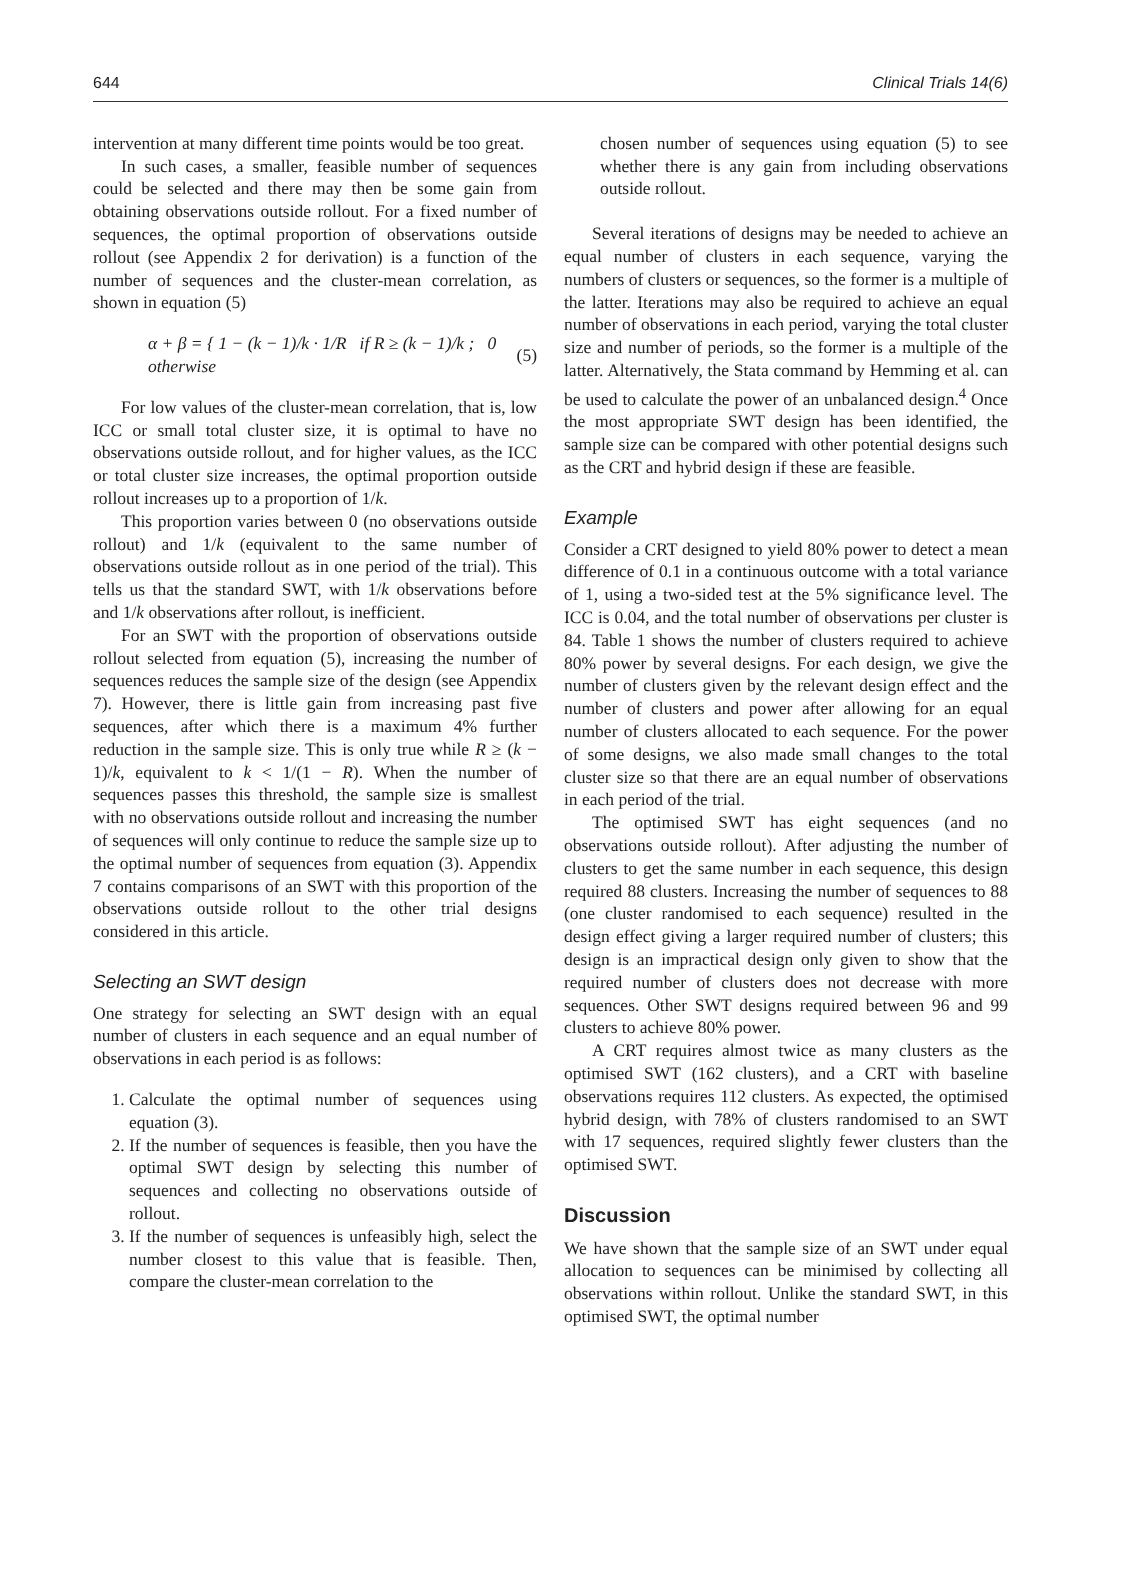644 Clinical Trials 14(6)
intervention at many different time points would be too great.
In such cases, a smaller, feasible number of sequences could be selected and there may then be some gain from obtaining observations outside rollout. For a fixed number of sequences, the optimal proportion of observations outside rollout (see Appendix 2 for derivation) is a function of the number of sequences and the cluster-mean correlation, as shown in equation (5)
α + β = { 1 − (k − 1)/k · 1/R if R ≥ (k − 1)/k ; 0 otherwise (5)
For low values of the cluster-mean correlation, that is, low ICC or small total cluster size, it is optimal to have no observations outside rollout, and for higher values, as the ICC or total cluster size increases, the optimal proportion outside rollout increases up to a proportion of 1/k.
This proportion varies between 0 (no observations outside rollout) and 1/k (equivalent to the same number of observations outside rollout as in one period of the trial). This tells us that the standard SWT, with 1/k observations before and 1/k observations after rollout, is inefficient.
For an SWT with the proportion of observations outside rollout selected from equation (5), increasing the number of sequences reduces the sample size of the design (see Appendix 7). However, there is little gain from increasing past five sequences, after which there is a maximum 4% further reduction in the sample size. This is only true while R ≥ (k − 1)/k, equivalent to k < 1/(1 − R). When the number of sequences passes this threshold, the sample size is smallest with no observations outside rollout and increasing the number of sequences will only continue to reduce the sample size up to the optimal number of sequences from equation (3). Appendix 7 contains comparisons of an SWT with this proportion of the observations outside rollout to the other trial designs considered in this article.
Selecting an SWT design
One strategy for selecting an SWT design with an equal number of clusters in each sequence and an equal number of observations in each period is as follows:
1. Calculate the optimal number of sequences using equation (3).
2. If the number of sequences is feasible, then you have the optimal SWT design by selecting this number of sequences and collecting no observations outside of rollout.
3. If the number of sequences is unfeasibly high, select the number closest to this value that is feasible. Then, compare the cluster-mean correlation to the
chosen number of sequences using equation (5) to see whether there is any gain from including observations outside rollout.
Several iterations of designs may be needed to achieve an equal number of clusters in each sequence, varying the numbers of clusters or sequences, so the former is a multiple of the latter. Iterations may also be required to achieve an equal number of observations in each period, varying the total cluster size and number of periods, so the former is a multiple of the latter. Alternatively, the Stata command by Hemming et al. can be used to calculate the power of an unbalanced design.<sup>4</sup> Once the most appropriate SWT design has been identified, the sample size can be compared with other potential designs such as the CRT and hybrid design if these are feasible.
Example
Consider a CRT designed to yield 80% power to detect a mean difference of 0.1 in a continuous outcome with a total variance of 1, using a two-sided test at the 5% significance level. The ICC is 0.04, and the total number of observations per cluster is 84. Table 1 shows the number of clusters required to achieve 80% power by several designs. For each design, we give the number of clusters given by the relevant design effect and the number of clusters and power after allowing for an equal number of clusters allocated to each sequence. For the power of some designs, we also made small changes to the total cluster size so that there are an equal number of observations in each period of the trial.
The optimised SWT has eight sequences (and no observations outside rollout). After adjusting the number of clusters to get the same number in each sequence, this design required 88 clusters. Increasing the number of sequences to 88 (one cluster randomised to each sequence) resulted in the design effect giving a larger required number of clusters; this design is an impractical design only given to show that the required number of clusters does not decrease with more sequences. Other SWT designs required between 96 and 99 clusters to achieve 80% power.
A CRT requires almost twice as many clusters as the optimised SWT (162 clusters), and a CRT with baseline observations requires 112 clusters. As expected, the optimised hybrid design, with 78% of clusters randomised to an SWT with 17 sequences, required slightly fewer clusters than the optimised SWT.
Discussion
We have shown that the sample size of an SWT under equal allocation to sequences can be minimised by collecting all observations within rollout. Unlike the standard SWT, in this optimised SWT, the optimal number